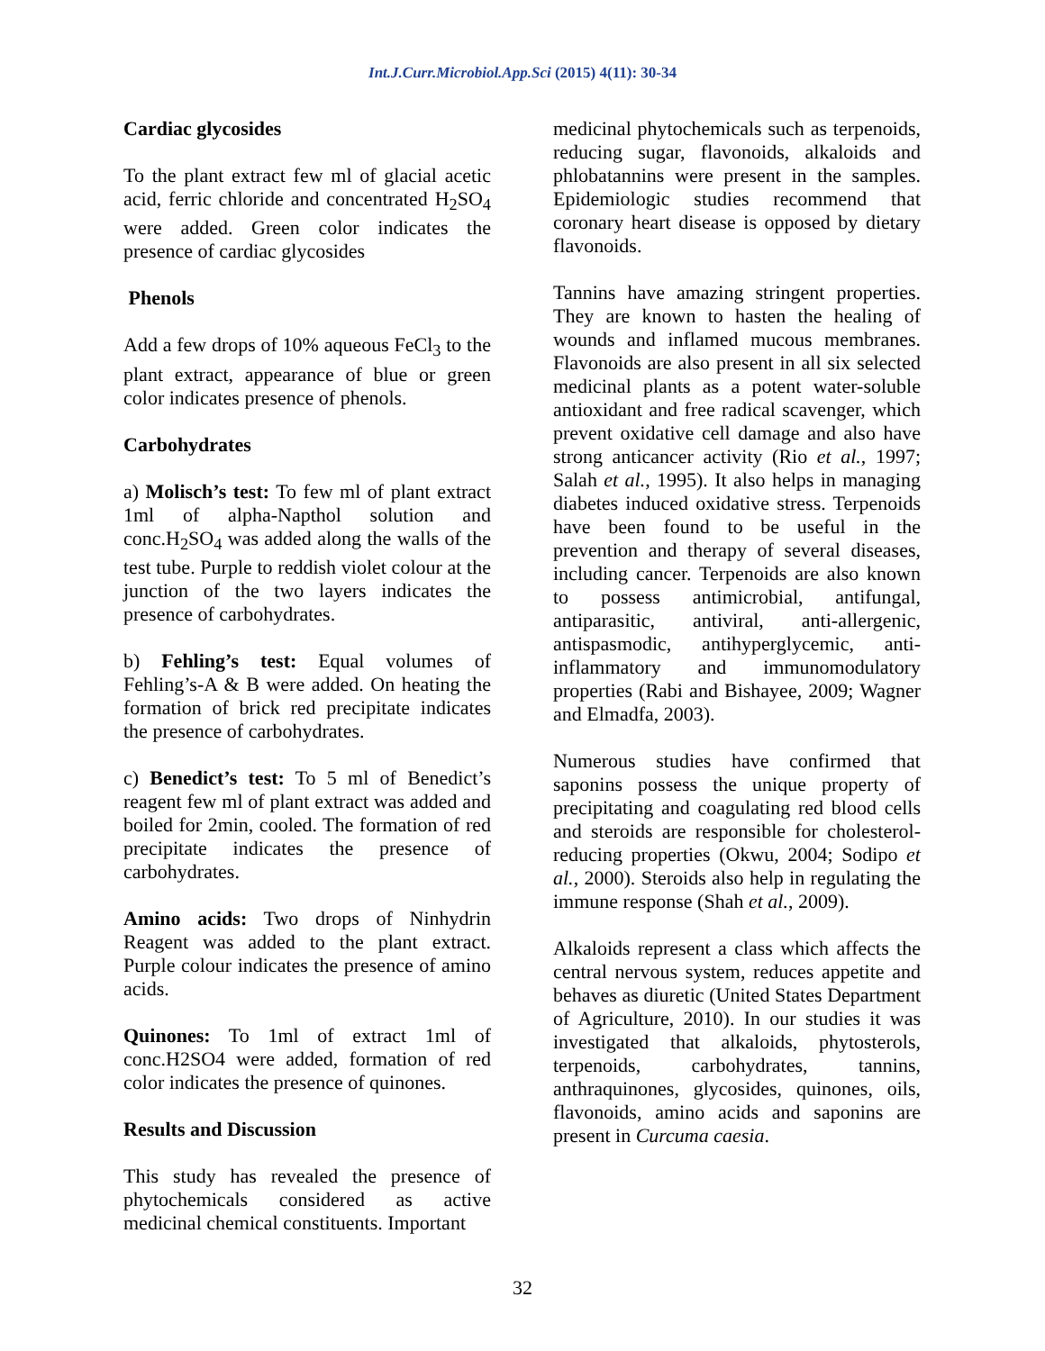Int.J.Curr.Microbiol.App.Sci (2015) 4(11): 30-34
Cardiac glycosides
To the plant extract few ml of glacial acetic acid, ferric chloride and concentrated H<sub>2</sub>SO<sub>4</sub> were added. Green color indicates the presence of cardiac glycosides
Phenols
Add a few drops of 10% aqueous FeCl<sub>3</sub> to the plant extract, appearance of blue or green color indicates presence of phenols.
Carbohydrates
a) Molisch’s test: To few ml of plant extract 1ml of alpha-Napthol solution and conc.H<sub>2</sub>SO<sub>4</sub> was added along the walls of the test tube. Purple to reddish violet colour at the junction of the two layers indicates the presence of carbohydrates.
b) Fehling’s test: Equal volumes of Fehling’s-A & B were added. On heating the formation of brick red precipitate indicates the presence of carbohydrates.
c) Benedict’s test: To 5 ml of Benedict’s reagent few ml of plant extract was added and boiled for 2min, cooled. The formation of red precipitate indicates the presence of carbohydrates.
Amino acids: Two drops of Ninhydrin Reagent was added to the plant extract. Purple colour indicates the presence of amino acids.
Quinones: To 1ml of extract 1ml of conc.H2SO4 were added, formation of red color indicates the presence of quinones.
Results and Discussion
This study has revealed the presence of phytochemicals considered as active medicinal chemical constituents. Important
medicinal phytochemicals such as terpenoids, reducing sugar, flavonoids, alkaloids and phlobatannins were present in the samples. Epidemiologic studies recommend that coronary heart disease is opposed by dietary flavonoids.
Tannins have amazing stringent properties. They are known to hasten the healing of wounds and inflamed mucous membranes. Flavonoids are also present in all six selected medicinal plants as a potent water-soluble antioxidant and free radical scavenger, which prevent oxidative cell damage and also have strong anticancer activity (Rio et al., 1997; Salah et al., 1995). It also helps in managing diabetes induced oxidative stress. Terpenoids have been found to be useful in the prevention and therapy of several diseases, including cancer. Terpenoids are also known to possess antimicrobial, antifungal, antiparasitic, antiviral, anti-allergenic, antispasmodic, antihyperglycemic, anti-inflammatory and immunomodulatory properties (Rabi and Bishayee, 2009; Wagner and Elmadfa, 2003).
Numerous studies have confirmed that saponins possess the unique property of precipitating and coagulating red blood cells and steroids are responsible for cholesterol-reducing properties (Okwu, 2004; Sodipo et al., 2000). Steroids also help in regulating the immune response (Shah et al., 2009).
Alkaloids represent a class which affects the central nervous system, reduces appetite and behaves as diuretic (United States Department of Agriculture, 2010). In our studies it was investigated that alkaloids, phytosterols, terpenoids, carbohydrates, tannins, anthraquinones, glycosides, quinones, oils, flavonoids, amino acids and saponins are present in Curcuma caesia.
32